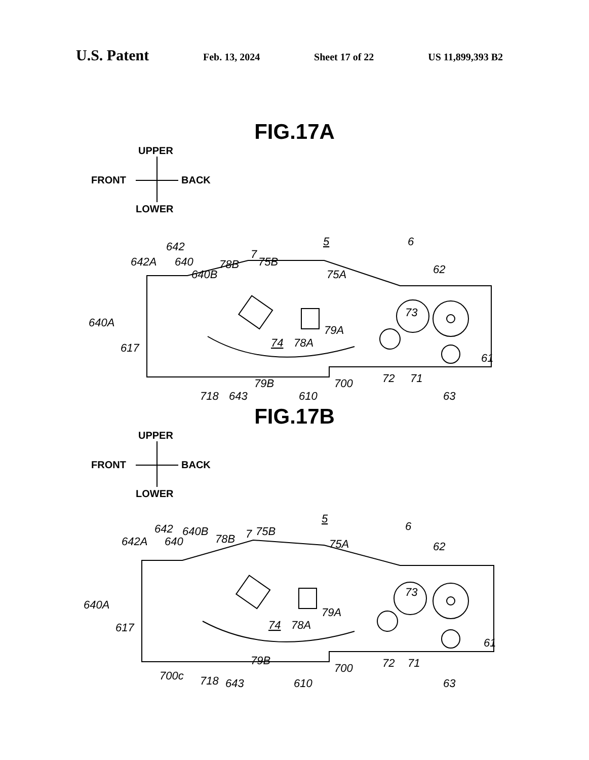U.S. Patent Feb. 13, 2024 Sheet 17 of 22 US 11,899,393 B2
FIG.17A
UPPER
FRONT
BACK
LOWER
642
642A
640
640B
7
78B
75B
5
75A
6
62
73
640A
617
74
78A
79A
61
718
643
79B
610
700
72
71
63
FIG.17B
UPPER
FRONT
BACK
LOWER
642
642A
640
640B
7
78B
75B
5
75A
6
62
73
640A
617
74
78A
79A
61
700c
718
643
79B
610
700
72
71
63